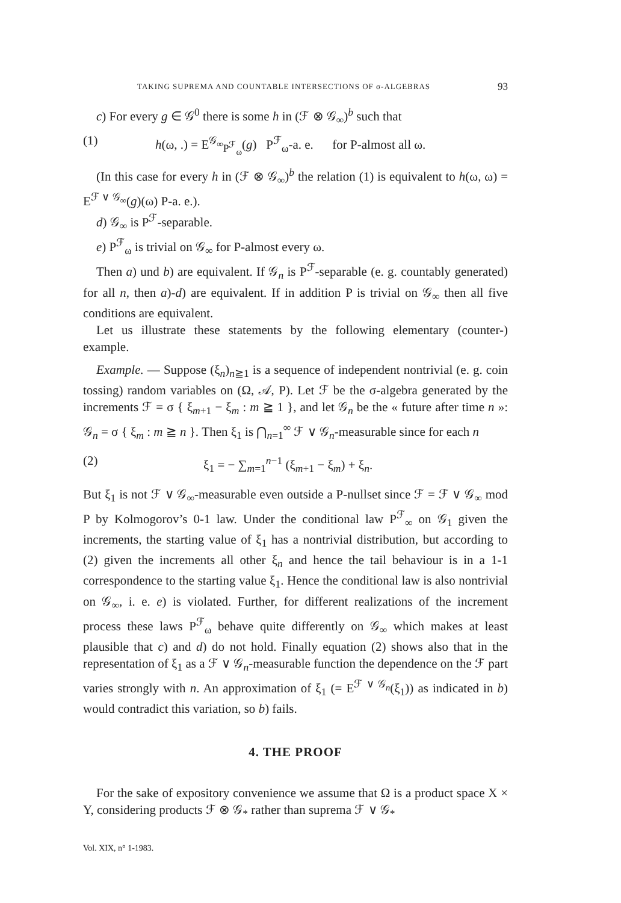TAKING SUPREMA AND COUNTABLE INTERSECTIONS OF σ-ALGEBRAS 93
c) For every g ∈ 𝒢<sup>0</sup> there is some h in (ℱ ⊗ 𝒢<sub>∞</sub>)<sup>b</sup> such that
(1) h(ω, .) = E<sup>𝒢<sub>∞</sub></sup><sub>P<sup>ℱ</sup><sub>ω</sub></sub>(g) P<sup>ℱ</sup><sub>ω</sub>-a. e. for P-almost all ω.
(In this case for every h in (ℱ ⊗ 𝒢<sub>∞</sub>)<sup>b</sup> the relation (1) is equivalent to h(ω, ω) = E<sup>ℱ ∨ 𝒢<sub>∞</sub></sup>(g)(ω) P-a. e.).
d) 𝒢<sub>∞</sub> is P<sup>ℱ</sup>-separable.
e) P<sup>ℱ</sup><sub>ω</sub> is trivial on 𝒢<sub>∞</sub> for P-almost every ω.
Then a) und b) are equivalent. If 𝒢<sub>n</sub> is P<sup>ℱ</sup>-separable (e. g. countably generated) for all n, then a)-d) are equivalent. If in addition P is trivial on 𝒢<sub>∞</sub> then all five conditions are equivalent.
Let us illustrate these statements by the following elementary (counter-) example.
Example. — Suppose (ξ<sub>n</sub>)<sub>n≧1</sub> is a sequence of independent nontrivial (e. g. coin tossing) random variables on (Ω, 𝒜, P). Let ℱ be the σ-algebra generated by the increments ℱ = σ { ξ<sub>m+1</sub> − ξ<sub>m</sub> : m ≧ 1 }, and let 𝒢<sub>n</sub> be the « future after time n »: 𝒢<sub>n</sub> = σ { ξ<sub>m</sub> : m ≧ n }. Then ξ<sub>1</sub> is ⋂<sub>n=1</sub><sup>∞</sup> ℱ ∨ 𝒢<sub>n</sub>-measurable since for each n
(2) ξ<sub>1</sub> = − ∑<sub>m=1</sub><sup>n−1</sup> (ξ<sub>m+1</sub> − ξ<sub>m</sub>) + ξ<sub>n</sub>.
But ξ<sub>1</sub> is not ℱ ∨ 𝒢<sub>∞</sub>-measurable even outside a P-nullset since ℱ = ℱ ∨ 𝒢<sub>∞</sub> mod P by Kolmogorov’s 0-1 law. Under the conditional law P<sup>ℱ</sup><sub>∞</sub> on 𝒢<sub>1</sub> given the increments, the starting value of ξ<sub>1</sub> has a nontrivial distribution, but according to (2) given the increments all other ξ<sub>n</sub> and hence the tail behaviour is in a 1-1 correspondence to the starting value ξ<sub>1</sub>. Hence the conditional law is also nontrivial on 𝒢<sub>∞</sub>, i. e. e) is violated. Further, for different realizations of the increment process these laws P<sup>ℱ</sup><sub>ω</sub> behave quite differently on 𝒢<sub>∞</sub> which makes at least plausible that c) and d) do not hold. Finally equation (2) shows also that in the representation of ξ<sub>1</sub> as a ℱ ∨ 𝒢<sub>n</sub>-measurable function the dependence on the ℱ part varies strongly with n. An approximation of ξ<sub>1</sub> (= E<sup>ℱ ∨ 𝒢<sub>n</sub></sup>(ξ<sub>1</sub>)) as indicated in b) would contradict this variation, so b) fails.
4. THE PROOF
For the sake of expository convenience we assume that Ω is a product space X × Y, considering products ℱ ⊗ 𝒢<sub>*</sub> rather than suprema ℱ ∨ 𝒢<sub>*</sub>
Vol. XIX, n° 1-1983.